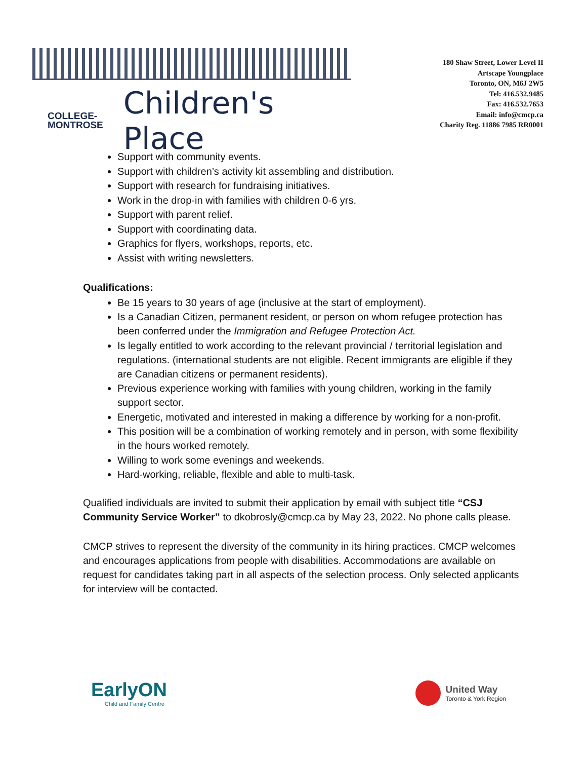COLLEGE-
MONTROSE
Children's Place
180 Shaw Street, Lower Level II
Artscape Youngplace
Toronto, ON, M6J 2W5
Tel: 416.532.9485
Fax: 416.532.7653
Email: info@cmcp.ca
Charity Reg. 11886 7985 RR0001
Support with community events.
Support with children’s activity kit assembling and distribution.
Support with research for fundraising initiatives.
Work in the drop-in with families with children 0-6 yrs.
Support with parent relief.
Support with coordinating data.
Graphics for flyers, workshops, reports, etc.
Assist with writing newsletters.
Qualifications:
Be 15 years to 30 years of age (inclusive at the start of employment).
Is a Canadian Citizen, permanent resident, or person on whom refugee protection has been conferred under the Immigration and Refugee Protection Act.
Is legally entitled to work according to the relevant provincial / territorial legislation and regulations. (international students are not eligible. Recent immigrants are eligible if they are Canadian citizens or permanent residents).
Previous experience working with families with young children, working in the family support sector.
Energetic, motivated and interested in making a difference by working for a non-profit.
This position will be a combination of working remotely and in person, with some flexibility in the hours worked remotely.
Willing to work some evenings and weekends.
Hard-working, reliable, flexible and able to multi-task.
Qualified individuals are invited to submit their application by email with subject title “CSJ Community Service Worker” to dkobrosly@cmcp.ca by May 23, 2022. No phone calls please.
CMCP strives to represent the diversity of the community in its hiring practices. CMCP welcomes and encourages applications from people with disabilities. Accommodations are available on request for candidates taking part in all aspects of the selection process. Only selected applicants for interview will be contacted.
EarlyON
Child and Family Centre
United Way
Toronto & York Region